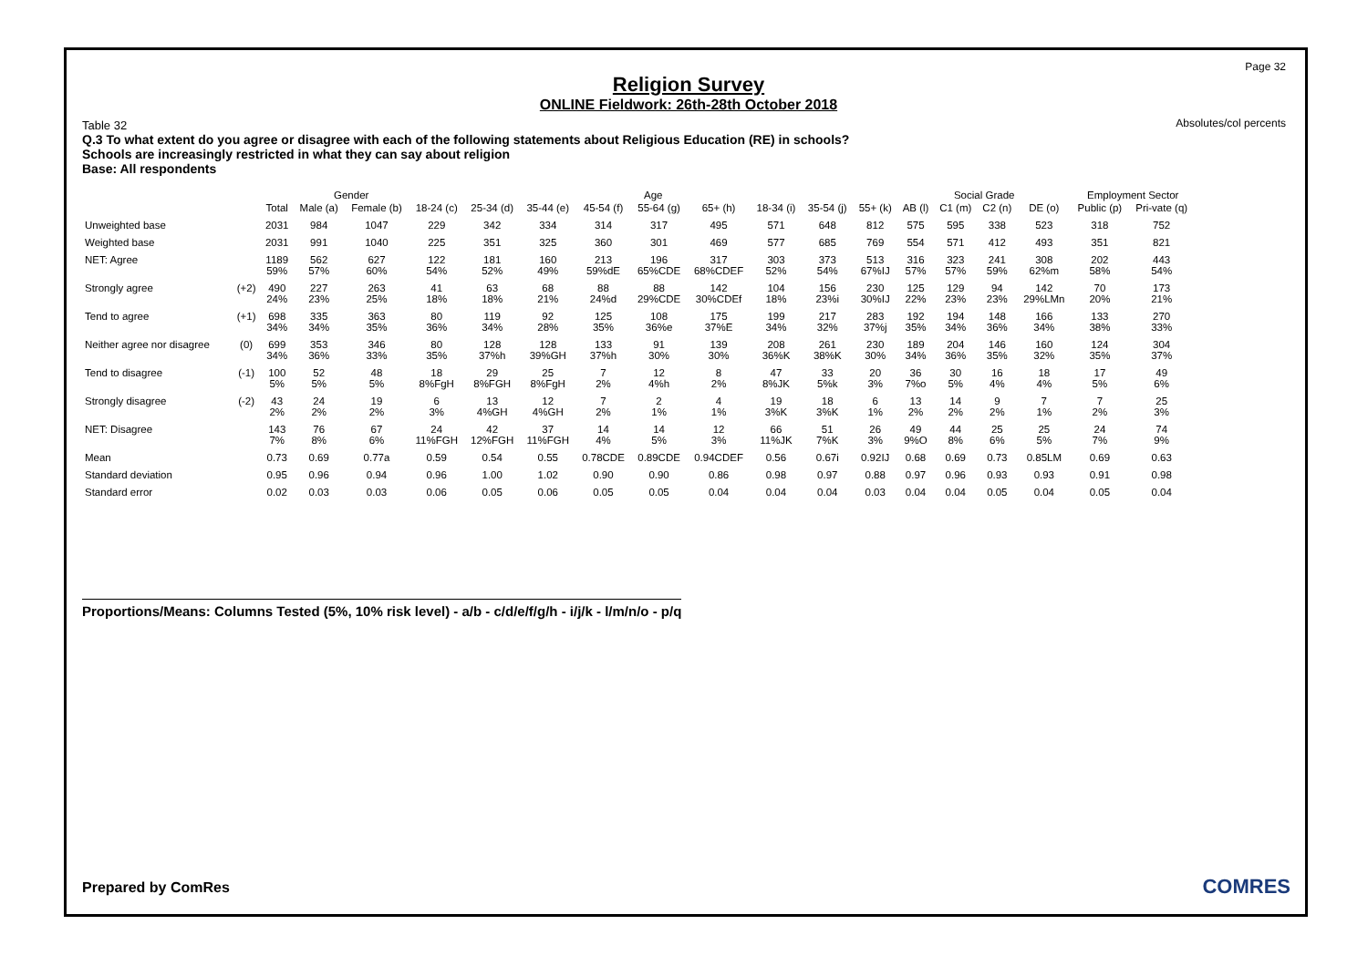Page 32
Absolutes/col percents
Religion Survey
ONLINE Fieldwork: 26th-28th October 2018
Table 32
Q.3 To what extent do you agree or disagree with each of the following statements about Religious Education (RE) in schools?
Schools are increasingly restricted in what they can say about religion
Base: All respondents
| | | | Gender | | Age | | | | | | | | | Social Grade | | | | Employment Sector | |
| --- | --- | --- | --- | --- | --- | --- | --- | --- | --- | --- | --- | --- | --- | --- | --- | --- | --- | --- | --- |
| | | Total | Male (a) | Female (b) | 18-24 (c) | 25-34 (d) | 35-44 (e) | 45-54 (f) | 55-64 (g) | 65+ (h) | 18-34 (i) | 35-54 (j) | 55+ (k) | AB (l) | C1 (m) | C2 (n) | DE (o) | Public (p) | Pri-vate (q) |
| Unweighted base | | 2031 | 984 | 1047 | 229 | 342 | 334 | 314 | 317 | 495 | 571 | 648 | 812 | 575 | 595 | 338 | 523 | 318 | 752 |
| Weighted base | | 2031 | 991 | 1040 | 225 | 351 | 325 | 360 | 301 | 469 | 577 | 685 | 769 | 554 | 571 | 412 | 493 | 351 | 821 |
| NET: Agree | | 1189 59% | 562 57% | 627 60% | 122 54% | 181 52% | 160 49% | 213 59%dE | 196 65%CDE | 317 68%CDEF | 303 52% | 373 54% | 513 67%IJ | 316 57% | 323 57% | 241 59% | 308 62%m | 202 58% | 443 54% |
| Strongly agree | (+2) | 490 24% | 227 23% | 263 25% | 41 18% | 63 18% | 68 21% | 88 24%d | 88 29%CDE | 142 30%CDEf | 104 18% | 156 23%i | 230 30%IJ | 125 22% | 129 23% | 94 23% | 142 29%LMn | 70 20% | 173 21% |
| Tend to agree | (+1) | 698 34% | 335 34% | 363 35% | 80 36% | 119 34% | 92 28% | 125 35% | 108 36%e | 175 37%E | 199 34% | 217 32% | 283 37%j | 192 35% | 194 34% | 148 36% | 166 34% | 133 38% | 270 33% |
| Neither agree nor disagree | (0) | 699 34% | 353 36% | 346 33% | 80 35% | 128 37%h | 128 39%GH | 133 37%h | 91 30% | 139 30% | 208 36%K | 261 38%K | 230 30% | 189 34% | 204 36% | 146 35% | 160 32% | 124 35% | 304 37% |
| Tend to disagree | (-1) | 100 5% | 52 5% | 48 5% | 18 8%FgH | 29 8%FGH | 25 8%FgH | 7 2% | 12 4%h | 8 2% | 47 8%JK | 33 5%k | 20 3% | 36 7%o | 30 5% | 16 4% | 18 4% | 17 5% | 49 6% |
| Strongly disagree | (-2) | 43 2% | 24 2% | 19 2% | 6 3% | 13 4%GH | 12 4%GH | 7 2% | 2 1% | 4 1% | 19 3%K | 18 3%K | 6 1% | 13 2% | 14 2% | 9 2% | 7 1% | 7 2% | 25 3% |
| NET: Disagree | | 143 7% | 76 8% | 67 6% | 24 11%FGH | 42 12%FGH | 37 11%FGH | 14 4% | 14 5% | 12 3% | 66 11%JK | 51 7%K | 26 3% | 49 9%O | 44 8% | 25 6% | 25 5% | 24 7% | 74 9% |
| Mean | | 0.73 | 0.69 | 0.77a | 0.59 | 0.54 | 0.55 | 0.78CDE | 0.89CDE | 0.94CDEF | 0.56 | 0.67i | 0.92IJ | 0.68 | 0.69 | 0.73 | 0.85LM | 0.69 | 0.63 |
| Standard deviation | | 0.95 | 0.96 | 0.94 | 0.96 | 1.00 | 1.02 | 0.90 | 0.90 | 0.86 | 0.98 | 0.97 | 0.88 | 0.97 | 0.96 | 0.93 | 0.93 | 0.91 | 0.98 |
| Standard error | | 0.02 | 0.03 | 0.03 | 0.06 | 0.05 | 0.06 | 0.05 | 0.05 | 0.04 | 0.04 | 0.04 | 0.03 | 0.04 | 0.04 | 0.05 | 0.04 | 0.05 | 0.04 |
Proportions/Means: Columns Tested (5%, 10% risk level) - a/b - c/d/e/f/g/h - i/j/k - l/m/n/o - p/q
Prepared by ComRes COMRES